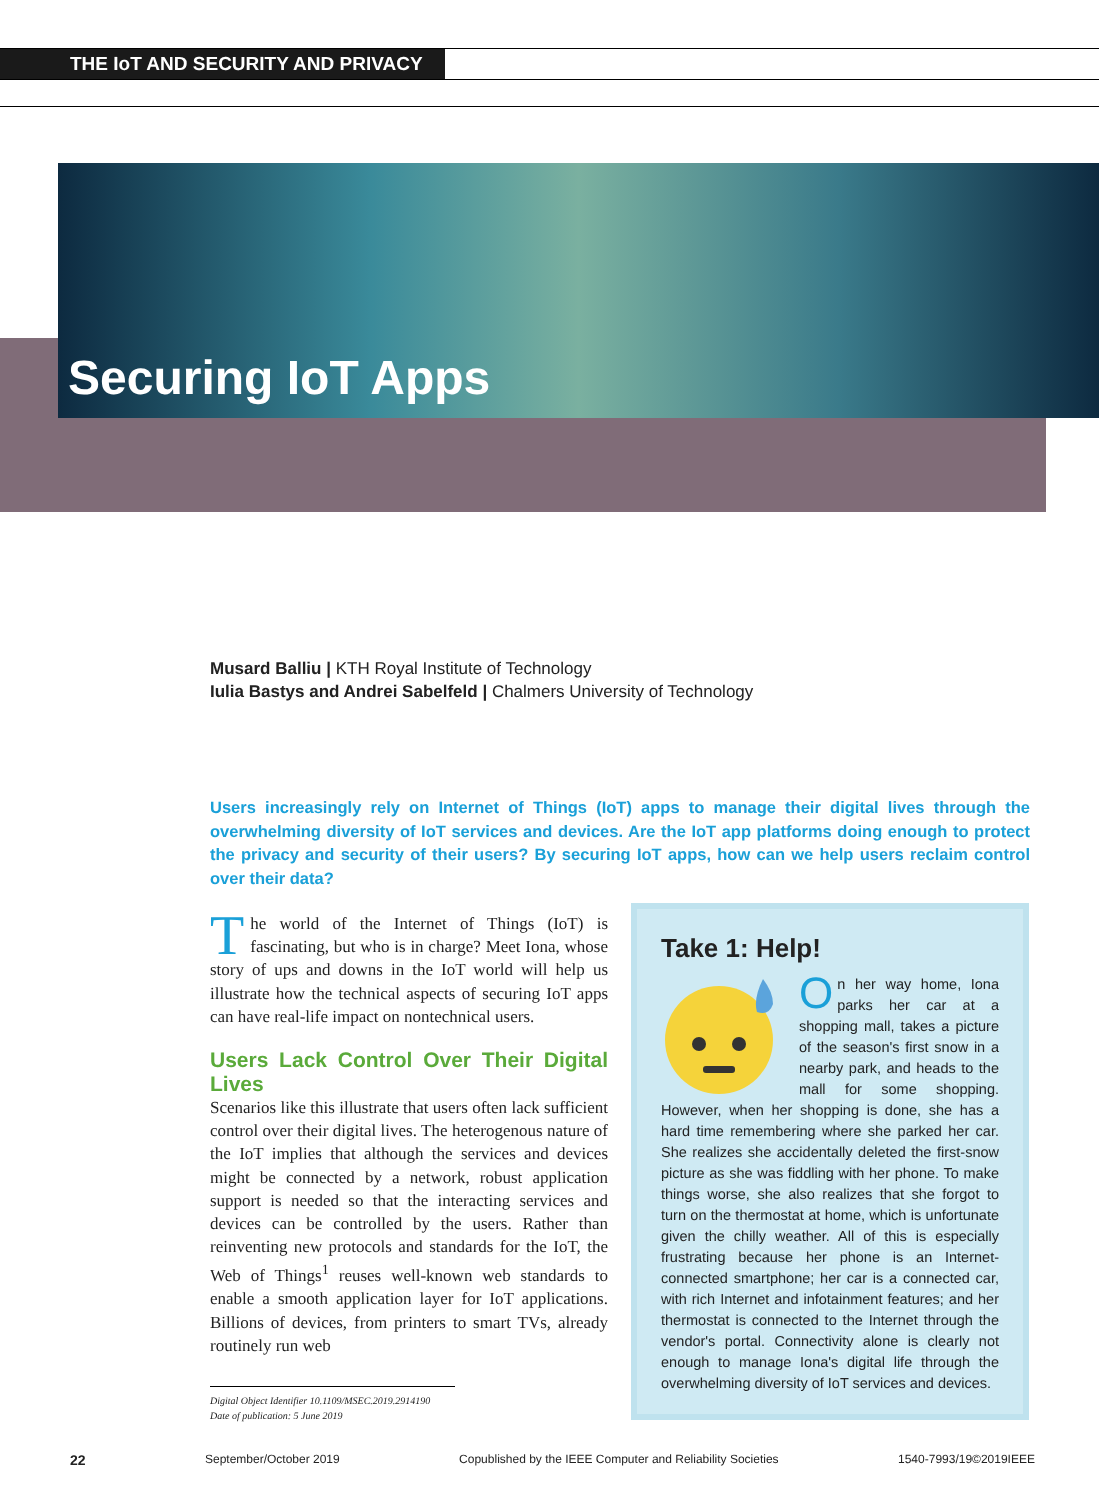THE IoT AND SECURITY AND PRIVACY
Securing IoT Apps
Musard Balliu | KTH Royal Institute of Technology
Iulia Bastys and Andrei Sabelfeld | Chalmers University of Technology
Users increasingly rely on Internet of Things (IoT) apps to manage their digital lives through the overwhelming diversity of IoT services and devices. Are the IoT app platforms doing enough to protect the privacy and security of their users? By securing IoT apps, how can we help users reclaim control over their data?
The world of the Internet of Things (IoT) is fascinating, but who is in charge? Meet Iona, whose story of ups and downs in the IoT world will help us illustrate how the technical aspects of securing IoT apps can have real-life impact on nontechnical users.
Users Lack Control Over Their Digital Lives
Scenarios like this illustrate that users often lack sufficient control over their digital lives. The heterogenous nature of the IoT implies that although the services and devices might be connected by a network, robust application support is needed so that the interacting services and devices can be controlled by the users. Rather than reinventing new protocols and standards for the IoT, the Web of Things<sup>1</sup> reuses well-known web standards to enable a smooth application layer for IoT applications. Billions of devices, from printers to smart TVs, already routinely run web
Take 1: Help!
On her way home, Iona parks her car at a shopping mall, takes a picture of the season's first snow in a nearby park, and heads to the mall for some shopping. However, when her shopping is done, she has a hard time remembering where she parked her car. She realizes she accidentally deleted the first-snow picture as she was fiddling with her phone. To make things worse, she also realizes that she forgot to turn on the thermostat at home, which is unfortunate given the chilly weather. All of this is especially frustrating because her phone is an Internet-connected smartphone; her car is a connected car, with rich Internet and infotainment features; and her thermostat is connected to the Internet through the vendor's portal. Connectivity alone is clearly not enough to manage Iona's digital life through the overwhelming diversity of IoT services and devices.
Digital Object Identifier 10.1109/MSEC.2019.2914190
Date of publication: 5 June 2019
22 September/October 2019 Copublished by the IEEE Computer and Reliability Societies 1540-7993/19©2019IEEE